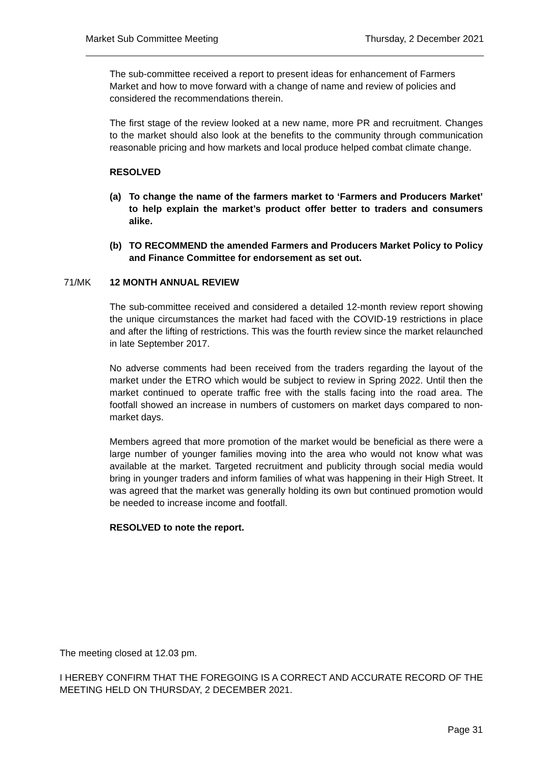Market Sub Committee Meeting Thursday, 2 December 2021
The sub-committee received a report to present ideas for enhancement of Farmers Market and how to move forward with a change of name and review of policies and considered the recommendations therein.
The first stage of the review looked at a new name, more PR and recruitment. Changes to the market should also look at the benefits to the community through communication reasonable pricing and how markets and local produce helped combat climate change.
RESOLVED
(a) To change the name of the farmers market to ‘Farmers and Producers Market’ to help explain the market’s product offer better to traders and consumers alike.
(b) TO RECOMMEND the amended Farmers and Producers Market Policy to Policy and Finance Committee for endorsement as set out.
71/MK 12 MONTH ANNUAL REVIEW
The sub-committee received and considered a detailed 12-month review report showing the unique circumstances the market had faced with the COVID-19 restrictions in place and after the lifting of restrictions. This was the fourth review since the market relaunched in late September 2017.
No adverse comments had been received from the traders regarding the layout of the market under the ETRO which would be subject to review in Spring 2022. Until then the market continued to operate traffic free with the stalls facing into the road area. The footfall showed an increase in numbers of customers on market days compared to non-market days.
Members agreed that more promotion of the market would be beneficial as there were a large number of younger families moving into the area who would not know what was available at the market. Targeted recruitment and publicity through social media would bring in younger traders and inform families of what was happening in their High Street. It was agreed that the market was generally holding its own but continued promotion would be needed to increase income and footfall.
RESOLVED to note the report.
The meeting closed at 12.03 pm.
I HEREBY CONFIRM THAT THE FOREGOING IS A CORRECT AND ACCURATE RECORD OF THE MEETING HELD ON THURSDAY, 2 DECEMBER 2021.
Page 31